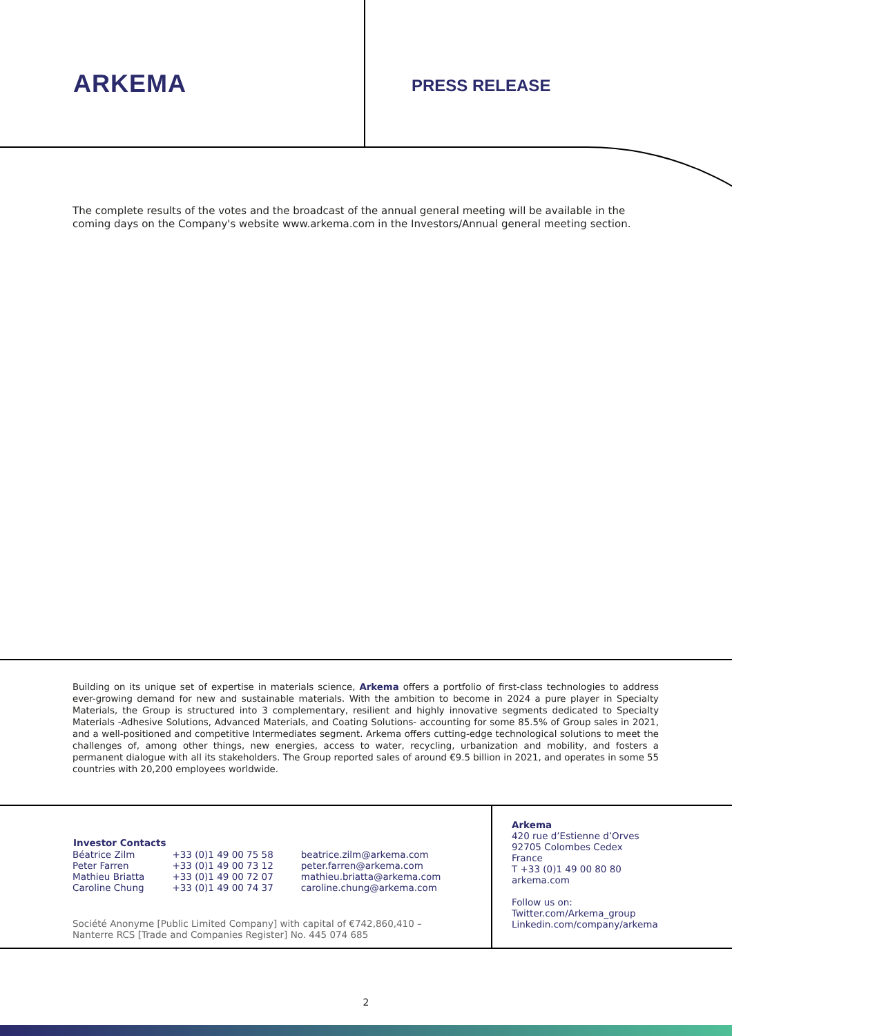ARKEMA
PRESS RELEASE
The complete results of the votes and the broadcast of the annual general meeting will be available in the coming days on the Company's website www.arkema.com in the Investors/Annual general meeting section.
Building on its unique set of expertise in materials science, Arkema offers a portfolio of first-class technologies to address ever-growing demand for new and sustainable materials. With the ambition to become in 2024 a pure player in Specialty Materials, the Group is structured into 3 complementary, resilient and highly innovative segments dedicated to Specialty Materials -Adhesive Solutions, Advanced Materials, and Coating Solutions- accounting for some 85.5% of Group sales in 2021, and a well-positioned and competitive Intermediates segment. Arkema offers cutting-edge technological solutions to meet the challenges of, among other things, new energies, access to water, recycling, urbanization and mobility, and fosters a permanent dialogue with all its stakeholders. The Group reported sales of around €9.5 billion in 2021, and operates in some 55 countries with 20,200 employees worldwide.
| Investor Contacts | | |
| --- | --- | --- |
| Béatrice Zilm | +33 (0)1 49 00 75 58 | beatrice.zilm@arkema.com |
| Peter Farren | +33 (0)1 49 00 73 12 | peter.farren@arkema.com |
| Mathieu Briatta | +33 (0)1 49 00 72 07 | mathieu.briatta@arkema.com |
| Caroline Chung | +33 (0)1 49 00 74 37 | caroline.chung@arkema.com |
Société Anonyme [Public Limited Company] with capital of €742,860,410 –
Nanterre RCS [Trade and Companies Register] No. 445 074 685
Arkema
420 rue d’Estienne d’Orves
92705 Colombes Cedex
France
T +33 (0)1 49 00 80 80
arkema.com
Follow us on:
Twitter.com/Arkema_group
Linkedin.com/company/arkema
2